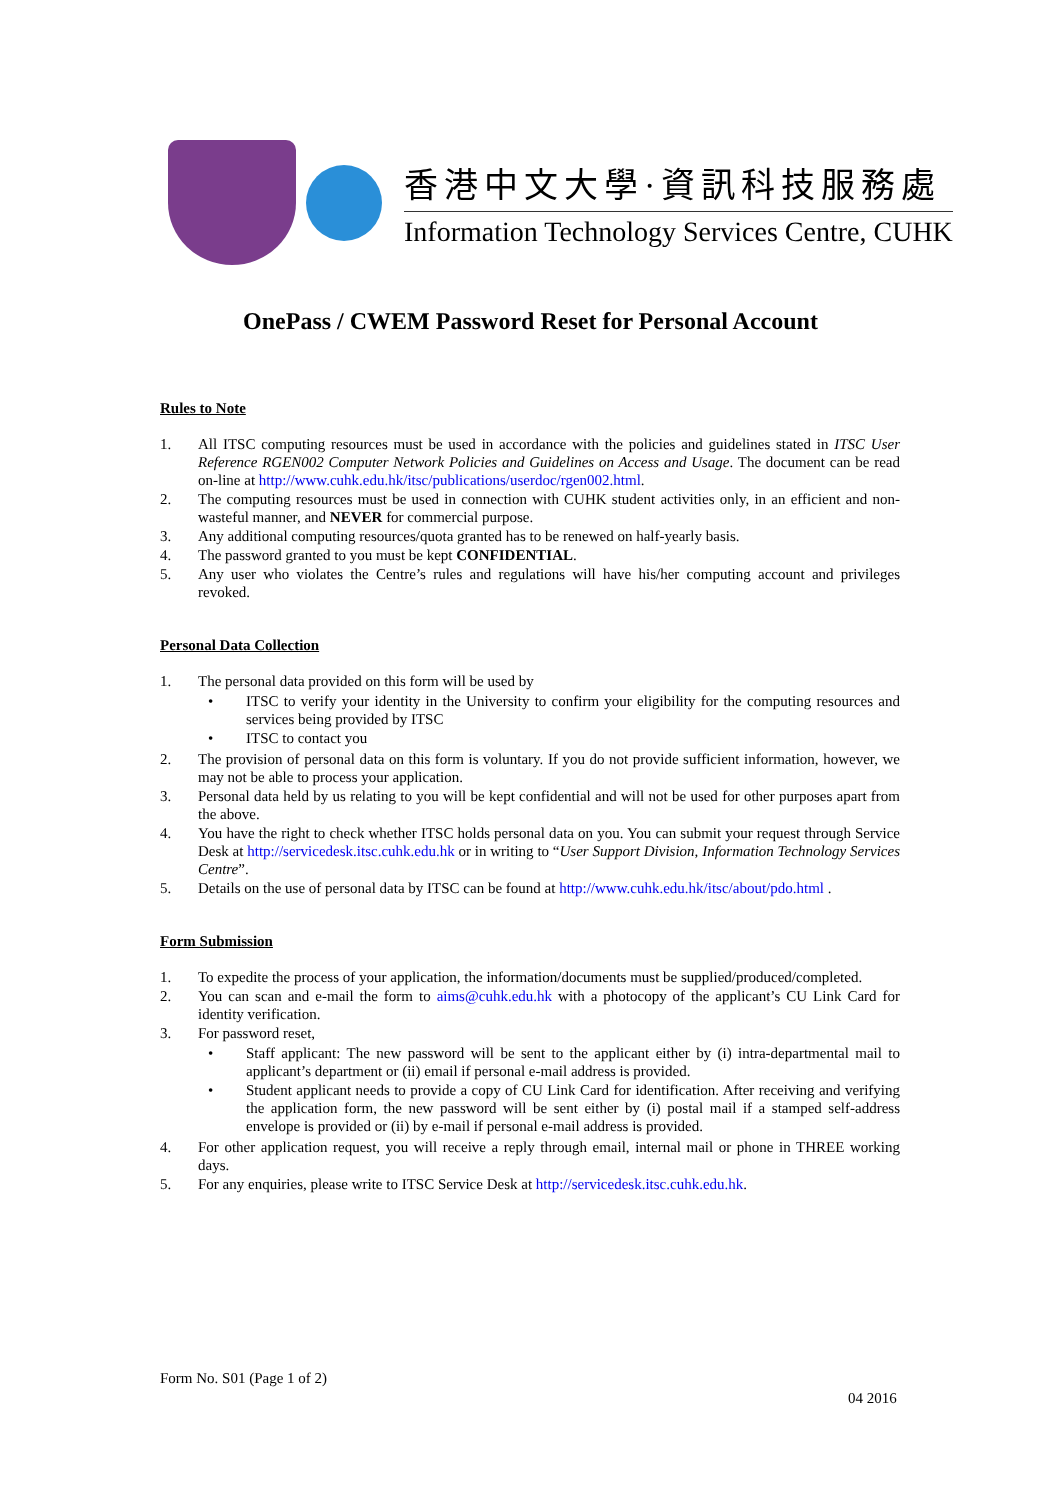香港中文大學·資訊科技服務處
Information Technology Services Centre, CUHK
OnePass / CWEM Password Reset for Personal Account
Rules to Note
1. All ITSC computing resources must be used in accordance with the policies and guidelines stated in ITSC User Reference RGEN002 Computer Network Policies and Guidelines on Access and Usage. The document can be read on-line at http://www.cuhk.edu.hk/itsc/publications/userdoc/rgen002.html.
2. The computing resources must be used in connection with CUHK student activities only, in an efficient and non-wasteful manner, and NEVER for commercial purpose.
3. Any additional computing resources/quota granted has to be renewed on half-yearly basis.
4. The password granted to you must be kept CONFIDENTIAL.
5. Any user who violates the Centre’s rules and regulations will have his/her computing account and privileges revoked.
Personal Data Collection
1. The personal data provided on this form will be used by
• ITSC to verify your identity in the University to confirm your eligibility for the computing resources and services being provided by ITSC
• ITSC to contact you
2. The provision of personal data on this form is voluntary. If you do not provide sufficient information, however, we may not be able to process your application.
3. Personal data held by us relating to you will be kept confidential and will not be used for other purposes apart from the above.
4. You have the right to check whether ITSC holds personal data on you. You can submit your request through Service Desk at http://servicedesk.itsc.cuhk.edu.hk or in writing to “User Support Division, Information Technology Services Centre”.
5. Details on the use of personal data by ITSC can be found at http://www.cuhk.edu.hk/itsc/about/pdo.html .
Form Submission
1. To expedite the process of your application, the information/documents must be supplied/produced/completed.
2. You can scan and e-mail the form to aims@cuhk.edu.hk with a photocopy of the applicant’s CU Link Card for identity verification.
3. For password reset,
• Staff applicant: The new password will be sent to the applicant either by (i) intra-departmental mail to applicant’s department or (ii) email if personal e-mail address is provided.
• Student applicant needs to provide a copy of CU Link Card for identification. After receiving and verifying the application form, the new password will be sent either by (i) postal mail if a stamped self-address envelope is provided or (ii) by e-mail if personal e-mail address is provided.
4. For other application request, you will receive a reply through email, internal mail or phone in THREE working days.
5. For any enquiries, please write to ITSC Service Desk at http://servicedesk.itsc.cuhk.edu.hk.
Form No. S01 (Page 1 of 2)
04 2016